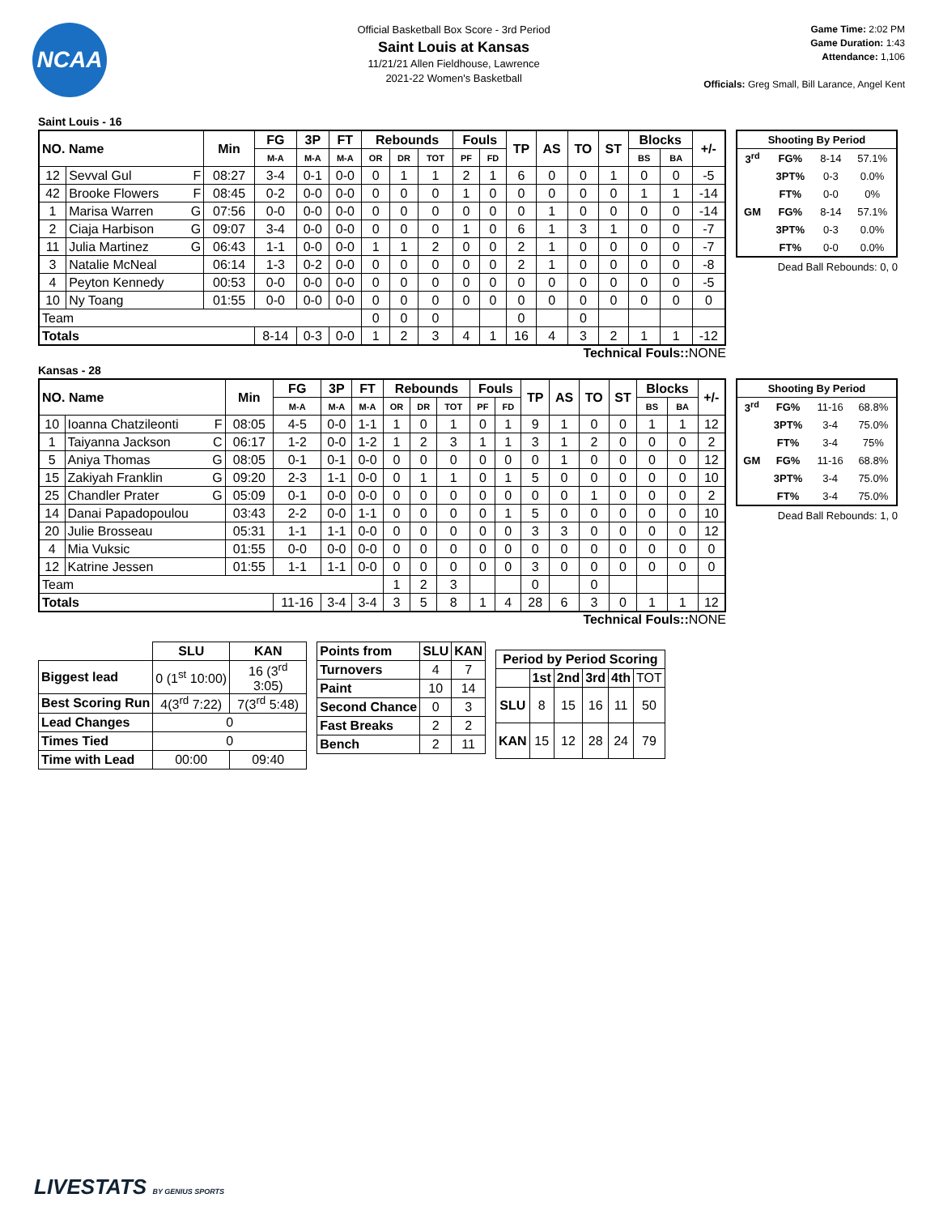NCAA
Official Basketball Box Score - 3rd Period
Saint Louis at Kansas
11/21/21 Allen Fieldhouse, Lawrence
2021-22 Women's Basketball
Game Time: 2:02 PM
Game Duration: 1:43
Attendance: 1,106
Officials: Greg Small, Bill Larance, Angel Kent
Saint Louis - 16
| NO. Name | | Min | FG | 3P | FT | Rebounds | | | Fouls | | TP | AS | TO | ST | Blocks | | +/- |
| --- | --- | --- | --- | --- | --- | --- | --- | --- | --- | --- | --- | --- | --- | --- | --- | --- | --- |
| | | | M-A | M-A | M-A | OR | DR | TOT | PF | FD | | | | | BS | BA | |
| 12 | Sevval Gul F | 08:27 | 3-4 | 0-1 | 0-0 | 0 | 1 | 1 | 2 | 1 | 6 | 0 | 0 | 1 | 0 | 0 | -5 |
| 42 | Brooke Flowers F | 08:45 | 0-2 | 0-0 | 0-0 | 0 | 0 | 0 | 1 | 0 | 0 | 0 | 0 | 0 | 1 | 1 | -14 |
| 1 | Marisa Warren G | 07:56 | 0-0 | 0-0 | 0-0 | 0 | 0 | 0 | 0 | 0 | 0 | 1 | 0 | 0 | 0 | 0 | -14 |
| 2 | Ciaja Harbison G | 09:07 | 3-4 | 0-0 | 0-0 | 0 | 0 | 0 | 1 | 0 | 6 | 1 | 3 | 1 | 0 | 0 | -7 |
| 11 | Julia Martinez G | 06:43 | 1-1 | 0-0 | 0-0 | 1 | 1 | 2 | 0 | 0 | 2 | 1 | 0 | 0 | 0 | 0 | -7 |
| 3 | Natalie McNeal | 06:14 | 1-3 | 0-2 | 0-0 | 0 | 0 | 0 | 0 | 0 | 2 | 1 | 0 | 0 | 0 | 0 | -8 |
| 4 | Peyton Kennedy | 00:53 | 0-0 | 0-0 | 0-0 | 0 | 0 | 0 | 0 | 0 | 0 | 0 | 0 | 0 | 0 | 0 | -5 |
| 10 | Ny Toang | 01:55 | 0-0 | 0-0 | 0-0 | 0 | 0 | 0 | 0 | 0 | 0 | 0 | 0 | 0 | 0 | 0 | 0 |
| Team | | | | | | 0 | 0 | 0 | | | 0 | | 0 | | | | |
| Totals | | | 8-14 | 0-3 | 0-0 | 1 | 2 | 3 | 4 | 1 | 16 | 4 | 3 | 2 | 1 | 1 | -12 |
| Shooting By Period | | | |
| --- | --- | --- | --- |
| 3<sup>rd</sup> | FG% | 8-14 | 57.1% |
| | 3PT% | 0-3 | 0.0% |
| | FT% | 0-0 | 0% |
| GM | FG% | 8-14 | 57.1% |
| | 3PT% | 0-3 | 0.0% |
| | FT% | 0-0 | 0.0% |
Dead Ball Rebounds: 0, 0
Technical Fouls::NONE
Kansas - 28
| NO. Name | | Min | FG | 3P | FT | Rebounds | | | Fouls | | TP | AS | TO | ST | Blocks | | +/- |
| --- | --- | --- | --- | --- | --- | --- | --- | --- | --- | --- | --- | --- | --- | --- | --- | --- | --- |
| | | | M-A | M-A | M-A | OR | DR | TOT | PF | FD | | | | | BS | BA | |
| 10 | Ioanna Chatzileonti F | 08:05 | 4-5 | 0-0 | 1-1 | 1 | 0 | 1 | 0 | 1 | 9 | 1 | 0 | 0 | 1 | 1 | 12 |
| 1 | Taiyanna Jackson C | 06:17 | 1-2 | 0-0 | 1-2 | 1 | 2 | 3 | 1 | 1 | 3 | 1 | 2 | 0 | 0 | 0 | 2 |
| 5 | Aniya Thomas G | 08:05 | 0-1 | 0-1 | 0-0 | 0 | 0 | 0 | 0 | 0 | 0 | 1 | 0 | 0 | 0 | 0 | 12 |
| 15 | Zakiyah Franklin G | 09:20 | 2-3 | 1-1 | 0-0 | 0 | 1 | 1 | 0 | 1 | 5 | 0 | 0 | 0 | 0 | 0 | 10 |
| 25 | Chandler Prater G | 05:09 | 0-1 | 0-0 | 0-0 | 0 | 0 | 0 | 0 | 0 | 0 | 0 | 1 | 0 | 0 | 0 | 2 |
| 14 | Danai Papadopoulou | 03:43 | 2-2 | 0-0 | 1-1 | 0 | 0 | 0 | 0 | 1 | 5 | 0 | 0 | 0 | 0 | 0 | 10 |
| 20 | Julie Brosseau | 05:31 | 1-1 | 1-1 | 0-0 | 0 | 0 | 0 | 0 | 0 | 3 | 3 | 0 | 0 | 0 | 0 | 12 |
| 4 | Mia Vuksic | 01:55 | 0-0 | 0-0 | 0-0 | 0 | 0 | 0 | 0 | 0 | 0 | 0 | 0 | 0 | 0 | 0 | 0 |
| 12 | Katrine Jessen | 01:55 | 1-1 | 1-1 | 0-0 | 0 | 0 | 0 | 0 | 0 | 3 | 0 | 0 | 0 | 0 | 0 | 0 |
| Team | | | | | | 1 | 2 | 3 | | | 0 | | 0 | | | | |
| Totals | | | 11-16 | 3-4 | 3-4 | 3 | 5 | 8 | 1 | 4 | 28 | 6 | 3 | 0 | 1 | 1 | 12 |
| Shooting By Period | | | |
| --- | --- | --- | --- |
| 3<sup>rd</sup> | FG% | 11-16 | 68.8% |
| | 3PT% | 3-4 | 75.0% |
| | FT% | 3-4 | 75% |
| GM | FG% | 11-16 | 68.8% |
| | 3PT% | 3-4 | 75.0% |
| | FT% | 3-4 | 75.0% |
Dead Ball Rebounds: 1, 0
Technical Fouls::NONE
| | SLU | KAN |
| --- | --- | --- |
| Biggest lead | 0 (1<sup>st</sup> 10:00) | 16 (3<sup>rd</sup> 3:05) |
| Best Scoring Run | 4(3<sup>rd</sup> 7:22) | 7(3<sup>rd</sup> 5:48) |
| Lead Changes | 0 | |
| Times Tied | 0 | |
| Time with Lead | 00:00 | 09:40 |
| Points from | SLU | KAN |
| --- | --- | --- |
| Turnovers | 4 | 7 |
| Paint | 10 | 14 |
| Second Chance | 0 | 3 |
| Fast Breaks | 2 | 2 |
| Bench | 2 | 11 |
| Period by Period Scoring | | | | | |
| --- | --- | --- | --- | --- | --- |
| | 1st | 2nd | 3rd | 4th | TOT |
| SLU | 8 | 15 | 16 | 11 | 50 |
| KAN | 15 | 12 | 28 | 24 | 79 |
LIVESTATS BY GENIUS SPORTS